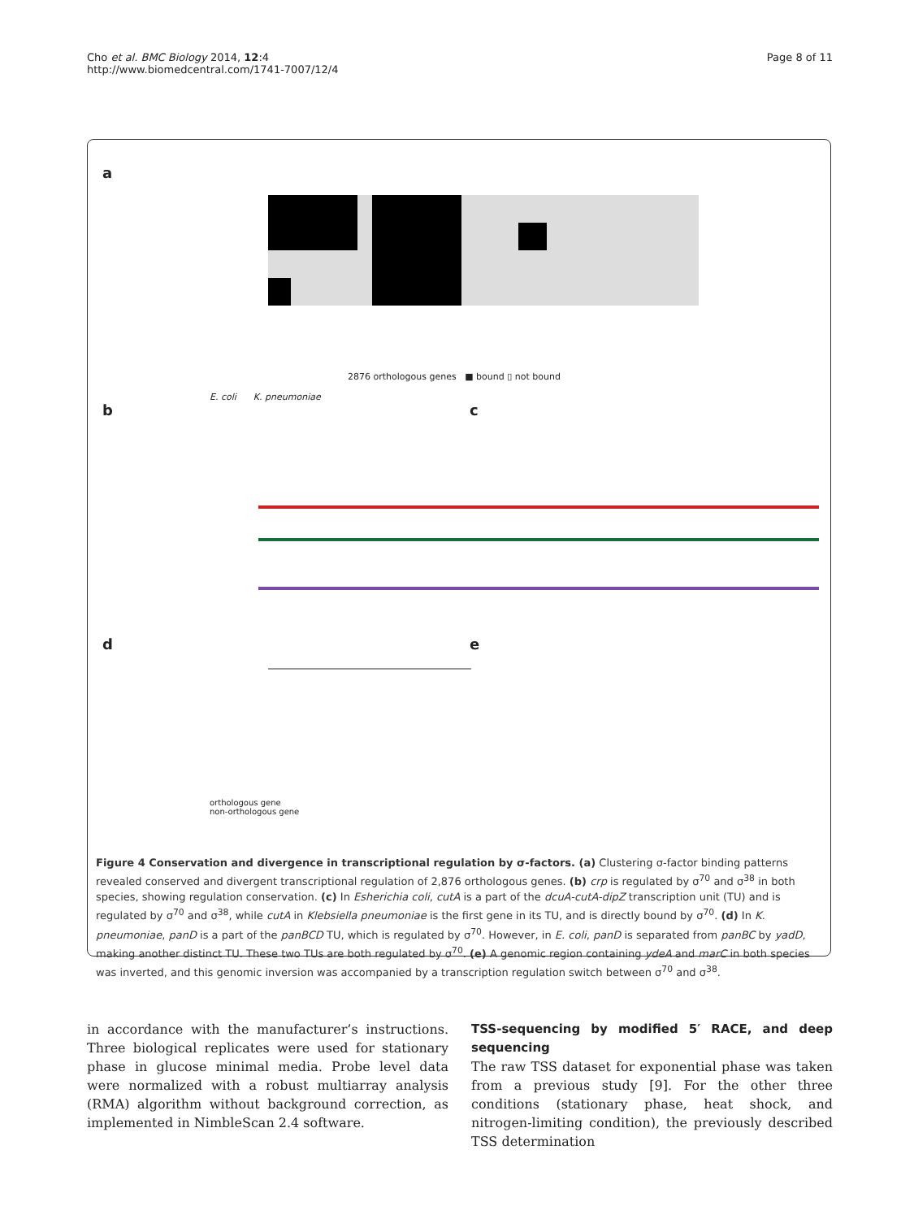Cho et al. BMC Biology 2014, 12:4
http://www.biomedcentral.com/1741-7007/12/4
Page 8 of 11
a
b c
d e
2876 orthologous genes ■ bound ▯ not bound
E. coli K. pneumoniae
orthologous gene
non-orthologous gene
Figure 4 Conservation and divergence in transcriptional regulation by σ-factors. (a) Clustering σ-factor binding patterns revealed conserved and divergent transcriptional regulation of 2,876 orthologous genes. (b) crp is regulated by σ<sup>70</sup> and σ<sup>38</sup> in both species, showing regulation conservation. (c) In Esherichia coli, cutA is a part of the dcuA-cutA-dipZ transcription unit (TU) and is regulated by σ<sup>70</sup> and σ<sup>38</sup>, while cutA in Klebsiella pneumoniae is the first gene in its TU, and is directly bound by σ<sup>70</sup>. (d) In K. pneumoniae, panD is a part of the panBCD TU, which is regulated by σ<sup>70</sup>. However, in E. coli, panD is separated from panBC by yadD, making another distinct TU. These two TUs are both regulated by σ<sup>70</sup>. (e) A genomic region containing ydeA and marC in both species was inverted, and this genomic inversion was accompanied by a transcription regulation switch between σ<sup>70</sup> and σ<sup>38</sup>.
in accordance with the manufacturer’s instructions. Three biological replicates were used for stationary phase in glucose minimal media. Probe level data were normalized with a robust multiarray analysis (RMA) algorithm without background correction, as implemented in NimbleScan 2.4 software.
TSS-sequencing by modified 5′ RACE, and deep sequencing
The raw TSS dataset for exponential phase was taken from a previous study [9]. For the other three conditions (stationary phase, heat shock, and nitrogen-limiting condition), the previously described TSS determination